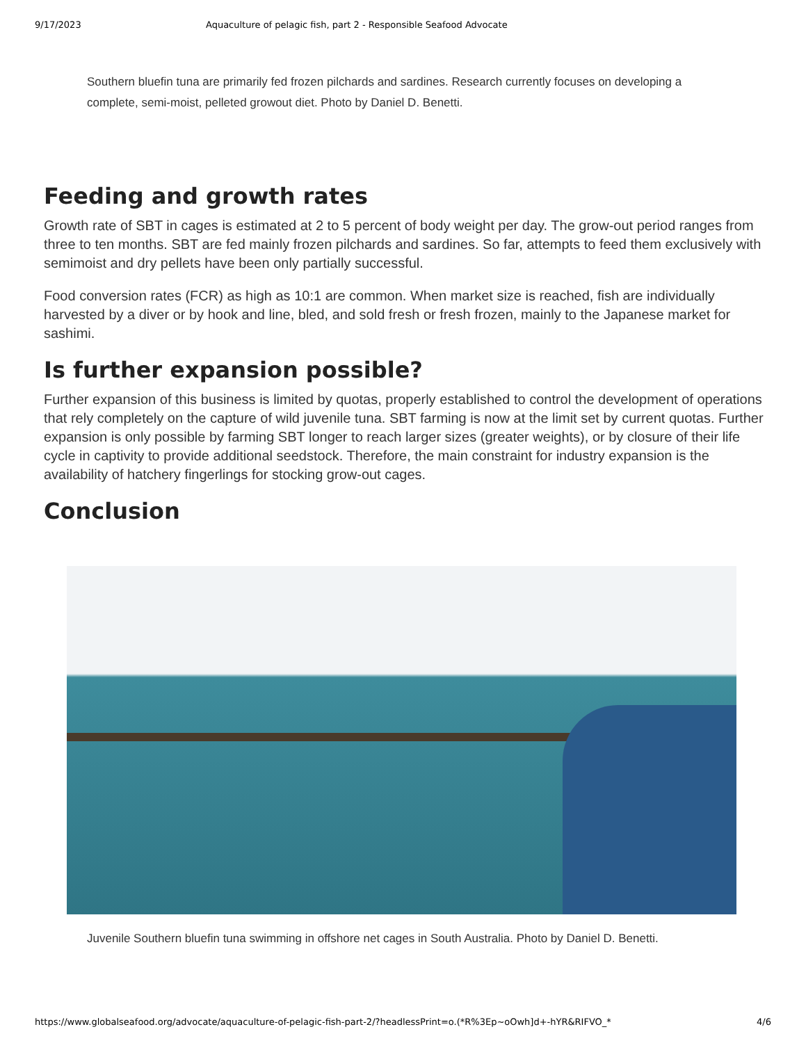9/17/2023 Aquaculture of pelagic fish, part 2 - Responsible Seafood Advocate
Southern bluefin tuna are primarily fed frozen pilchards and sardines. Research currently focuses on developing a complete, semi-moist, pelleted growout diet. Photo by Daniel D. Benetti.
Feeding and growth rates
Growth rate of SBT in cages is estimated at 2 to 5 percent of body weight per day. The grow-out period ranges from three to ten months. SBT are fed mainly frozen pilchards and sardines. So far, attempts to feed them exclusively with semimoist and dry pellets have been only partially successful.
Food conversion rates (FCR) as high as 10:1 are common. When market size is reached, fish are individually harvested by a diver or by hook and line, bled, and sold fresh or fresh frozen, mainly to the Japanese market for sashimi.
Is further expansion possible?
Further expansion of this business is limited by quotas, properly established to control the development of operations that rely completely on the capture of wild juvenile tuna. SBT farming is now at the limit set by current quotas. Further expansion is only possible by farming SBT longer to reach larger sizes (greater weights), or by closure of their life cycle in captivity to provide additional seedstock. Therefore, the main constraint for industry expansion is the availability of hatchery fingerlings for stocking grow-out cages.
Conclusion
Juvenile Southern bluefin tuna swimming in offshore net cages in South Australia. Photo by Daniel D. Benetti.
https://www.globalseafood.org/advocate/aquaculture-of-pelagic-fish-part-2/?headlessPrint=o.(*R%3Ep~oOwh]d+-hYR&RIFVO_* 4/6